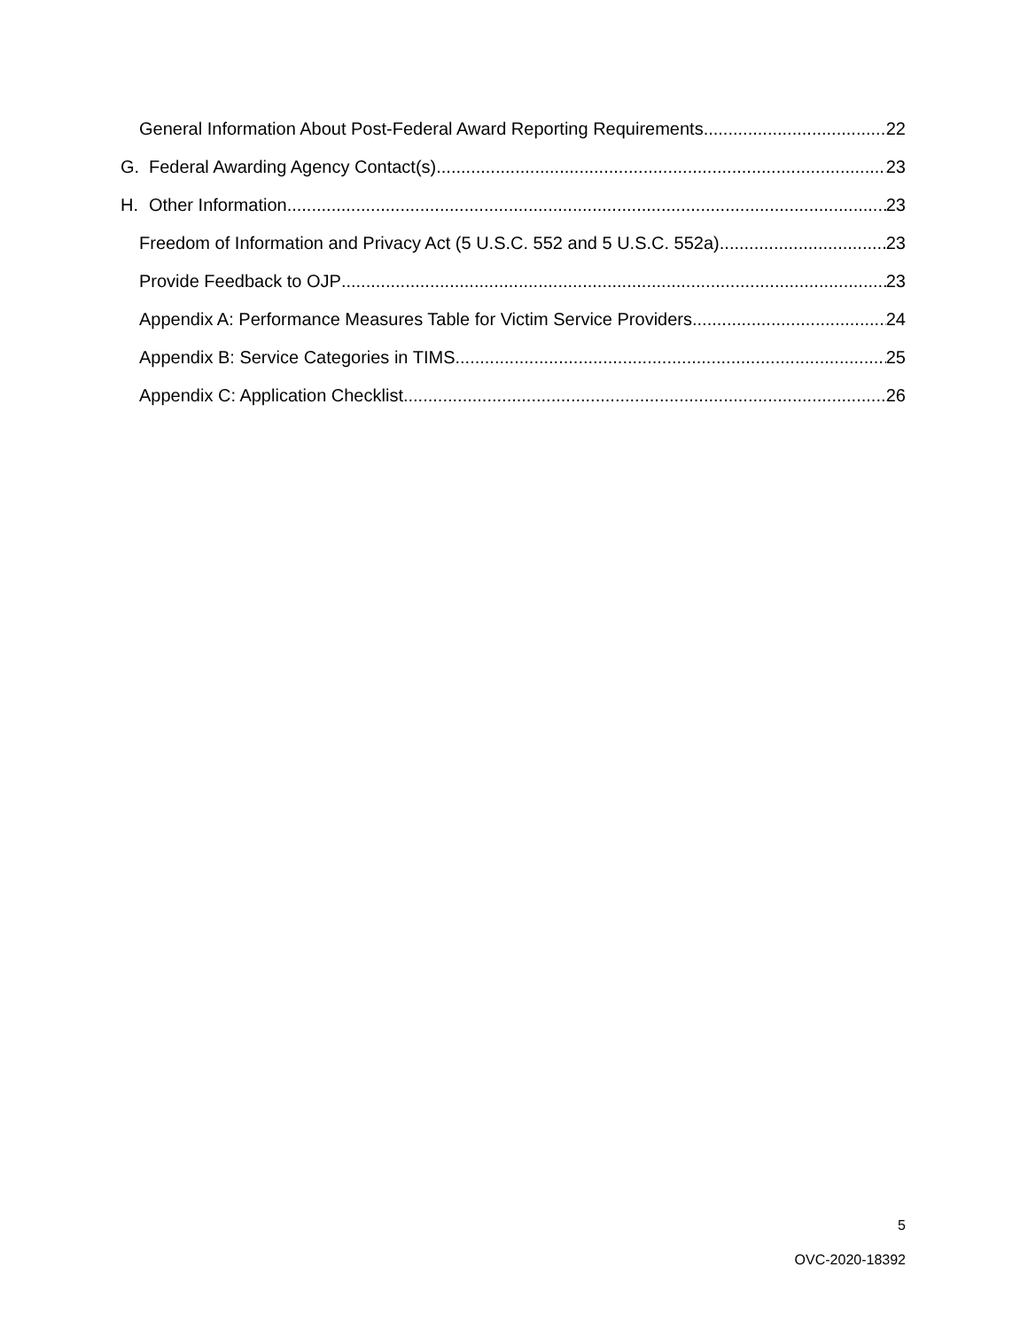General Information About Post-Federal Award Reporting Requirements 22
G. Federal Awarding Agency Contact(s) 23
H. Other Information 23
Freedom of Information and Privacy Act (5 U.S.C. 552 and 5 U.S.C. 552a) 23
Provide Feedback to OJP 23
Appendix A: Performance Measures Table for Victim Service Providers 24
Appendix B: Service Categories in TIMS 25
Appendix C: Application Checklist 26
5
OVC-2020-18392